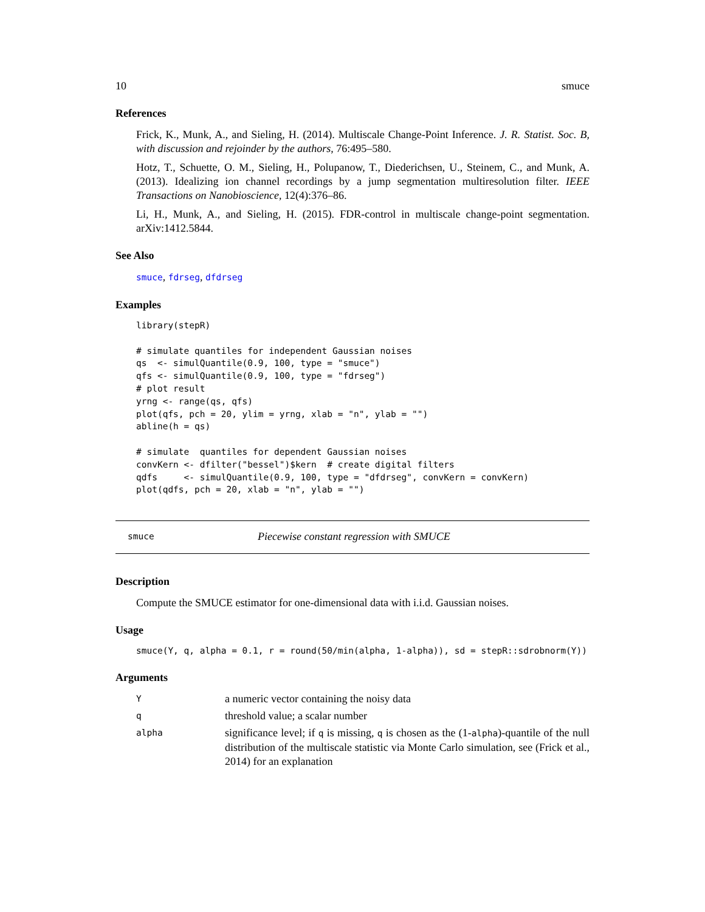10 smuce
References
Frick, K., Munk, A., and Sieling, H. (2014). Multiscale Change-Point Inference. J. R. Statist. Soc. B, with discussion and rejoinder by the authors, 76:495–580.
Hotz, T., Schuette, O. M., Sieling, H., Polupanow, T., Diederichsen, U., Steinem, C., and Munk, A. (2013). Idealizing ion channel recordings by a jump segmentation multiresolution filter. IEEE Transactions on Nanobioscience, 12(4):376–86.
Li, H., Munk, A., and Sieling, H. (2015). FDR-control in multiscale change-point segmentation. arXiv:1412.5844.
See Also
smuce, fdrseg, dfdrseg
Examples
library(stepR)

# simulate quantiles for independent Gaussian noises
qs  <- simulQuantile(0.9, 100, type = "smuce")
qfs <- simulQuantile(0.9, 100, type = "fdrseg")
# plot result
yrng <- range(qs, qfs)
plot(qfs, pch = 20, ylim = yrng, xlab = "n", ylab = "")
abline(h = qs)

# simulate  quantiles for dependent Gaussian noises
convKern <- dfilter("bessel")$kern  # create digital filters
qdfs     <- simulQuantile(0.9, 100, type = "dfdrseg", convKern = convKern)
plot(qdfs, pch = 20, xlab = "n", ylab = "")
smuce Piecewise constant regression with SMUCE
Description
Compute the SMUCE estimator for one-dimensional data with i.i.d. Gaussian noises.
Usage
smuce(Y, q, alpha = 0.1, r = round(50/min(alpha, 1-alpha)), sd = stepR::sdrobnorm(Y))
Arguments
| Y | a numeric vector containing the noisy data |
| q | threshold value; a scalar number |
| alpha | significance level; if q is missing, q is chosen as the (1- alpha )-quantile of the null distribution of the multiscale statistic via Monte Carlo simulation, see (Frick et al., 2014) for an explanation |